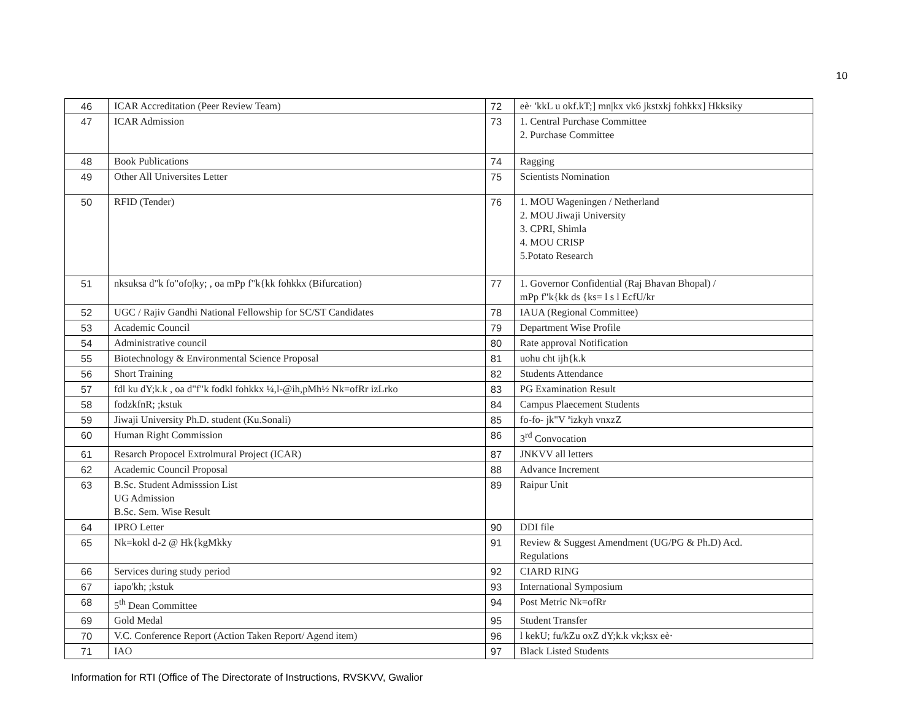10
| 46 | ICAR Accreditation (Peer Review Team) | 72 | eè· 'kkL u okf.kT;] mn/kx vk6 jkstxkj fohkkx] Hkksiky |
| 47 | ICAR Admission | 73 | 1. Central Purchase Committee 2. Purchase Committee |
| 48 | Book Publications | 74 | Ragging |
| 49 | Other All Universites Letter | 75 | Scientists Nomination |
| 50 | RFID (Tender) | 76 | 1. MOU Wageningen / Netherland 2. MOU Jiwaji University 3. CPRI, Shimla 4. MOU CRISP 5.Potato Research |
| 51 | nksuksa d"k fo"ofo/ky; , oa mPp f"k{kk fohkkx (Bifurcation) | 77 | 1. Governor Confidential (Raj Bhavan Bhopal) / mPp f"k{kk ds {ks= l s l EcfU/kr |
| 52 | UGC / Rajiv Gandhi National Fellowship for SC/ST Candidates | 78 | IAUA (Regional Committee) |
| 53 | Academic Council | 79 | Department Wise Profile |
| 54 | Administrative council | 80 | Rate approval Notification |
| 55 | Biotechnology & Environmental Science Proposal | 81 | uohu cht ijh{k.k |
| 56 | Short Training | 82 | Students Attendance |
| 57 | fdl ku dY;k.k , oa d"f"k fodkl fohkkx ¼,l-@ih,pMh½ Nk=ofRr izLrko | 83 | PG Examination Result |
| 58 | fodzkfnR; ;kstuk | 84 | Campus Plaecement Students |
| 59 | Jiwaji University Ph.D. student (Ku.Sonali) | 85 | fo-fo- jk"V ªizkyh vnxzZ |
| 60 | Human Right Commission | 86 | 3<sup>rd</sup> Convocation |
| 61 | Resarch Propocel Extrolmural Project (ICAR) | 87 | JNKVV all letters |
| 62 | Academic Council Proposal | 88 | Advance Increment |
| 63 | B.Sc. Student Admisssion List UG Admission B.Sc. Sem. Wise Result | 89 | Raipur Unit |
| 64 | IPRO Letter | 90 | DDI file |
| 65 | Nk=kokl d-2 @ Hk{kgMkky | 91 | Review & Suggest Amendment (UG/PG & Ph.D) Acd. Regulations |
| 66 | Services during study period | 92 | CIARD RING |
| 67 | iapo'kh; ;kstuk | 93 | International Symposium |
| 68 | 5<sup>th</sup> Dean Committee | 94 | Post Metric Nk=ofRr |
| 69 | Gold Medal | 95 | Student Transfer |
| 70 | V.C. Conference Report (Action Taken Report/ Agend item) | 96 | l kekU; fu/kZu oxZ dY;k.k vk;ksx eè· |
| 71 | IAO | 97 | Black Listed Students |
Information for RTI (Office of The Directorate of Instructions, RVSKVV, Gwalior